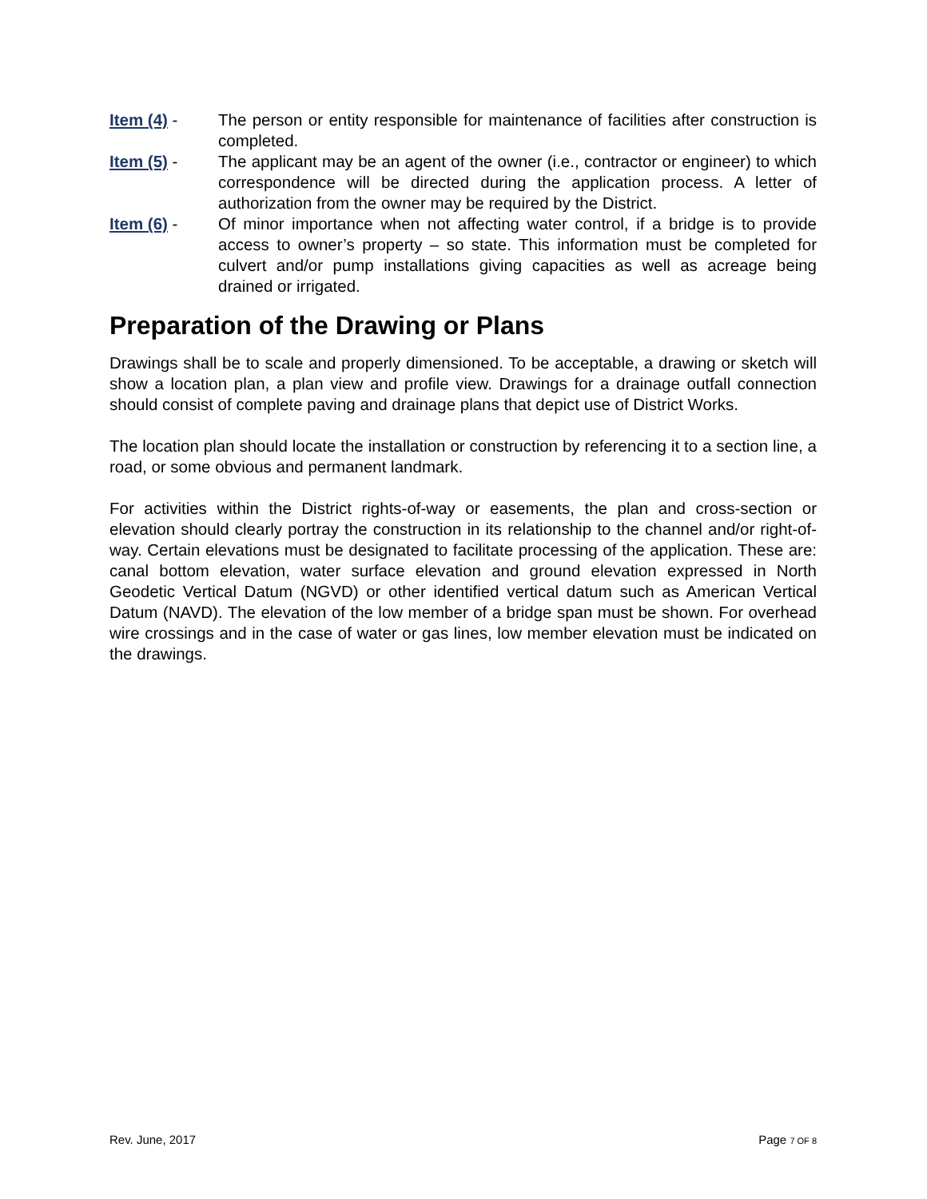Item (4) - The person or entity responsible for maintenance of facilities after construction is completed.
Item (5) - The applicant may be an agent of the owner (i.e., contractor or engineer) to which correspondence will be directed during the application process. A letter of authorization from the owner may be required by the District.
Item (6) - Of minor importance when not affecting water control, if a bridge is to provide access to owner’s property – so state. This information must be completed for culvert and/or pump installations giving capacities as well as acreage being drained or irrigated.
Preparation of the Drawing or Plans
Drawings shall be to scale and properly dimensioned. To be acceptable, a drawing or sketch will show a location plan, a plan view and profile view. Drawings for a drainage outfall connection should consist of complete paving and drainage plans that depict use of District Works.
The location plan should locate the installation or construction by referencing it to a section line, a road, or some obvious and permanent landmark.
For activities within the District rights-of-way or easements, the plan and cross-section or elevation should clearly portray the construction in its relationship to the channel and/or right-of-way. Certain elevations must be designated to facilitate processing of the application. These are: canal bottom elevation, water surface elevation and ground elevation expressed in North Geodetic Vertical Datum (NGVD) or other identified vertical datum such as American Vertical Datum (NAVD). The elevation of the low member of a bridge span must be shown. For overhead wire crossings and in the case of water or gas lines, low member elevation must be indicated on the drawings.
Rev. June, 2017 Page 7 OF 8